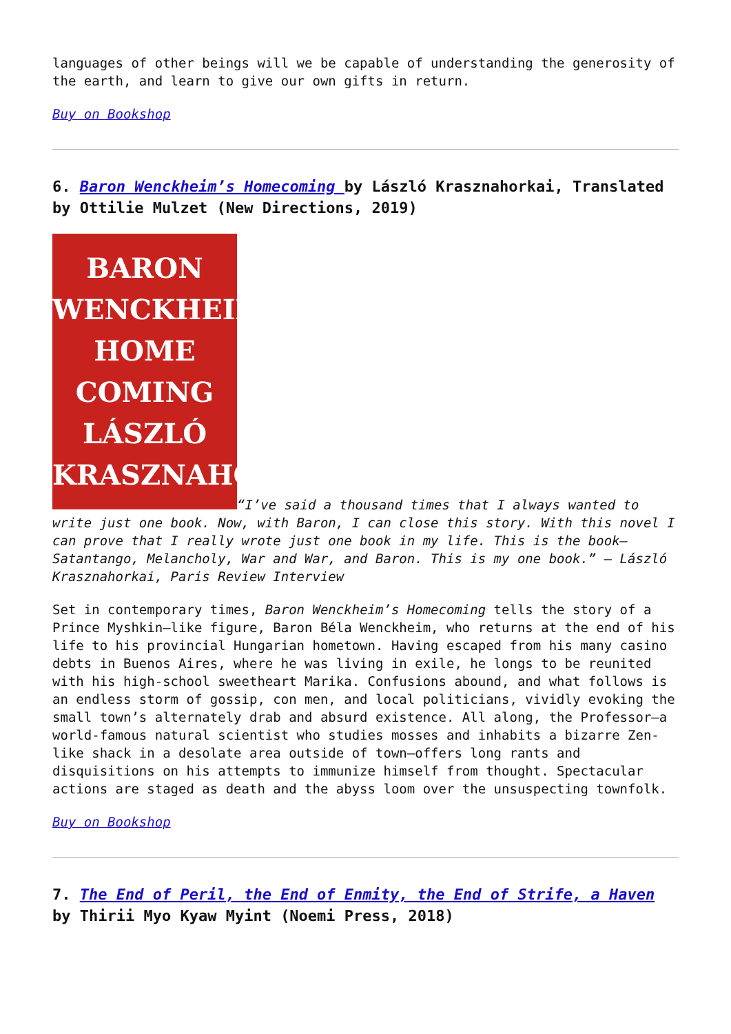languages of other beings will we be capable of understanding the generosity of the earth, and learn to give our own gifts in return.
Buy on Bookshop
6. Baron Wenckheim’s Homecoming by László Krasznahorkai, Translated by Ottilie Mulzet (New Directions, 2019)
BARON
WENCKHEIM'S
HOME
COMING
LÁSZLÓ
KRASZNAHORKAI
“I’ve said a thousand times that I always wanted to write just one book. Now, with Baron, I can close this story. With this novel I can prove that I really wrote just one book in my life. This is the book—Satantango, Melancholy, War and War, and Baron. This is my one book.” — László Krasznahorkai, Paris Review Interview
Set in contemporary times, Baron Wenckheim’s Homecoming tells the story of a Prince Myshkin–like figure, Baron Béla Wenckheim, who returns at the end of his life to his provincial Hungarian hometown. Having escaped from his many casino debts in Buenos Aires, where he was living in exile, he longs to be reunited with his high-school sweetheart Marika. Confusions abound, and what follows is an endless storm of gossip, con men, and local politicians, vividly evoking the small town’s alternately drab and absurd existence. All along, the Professor—a world-famous natural scientist who studies mosses and inhabits a bizarre Zen-like shack in a desolate area outside of town—offers long rants and disquisitions on his attempts to immunize himself from thought. Spectacular actions are staged as death and the abyss loom over the unsuspecting townfolk.
Buy on Bookshop
7. The End of Peril, the End of Enmity, the End of Strife, a Haven by Thirii Myo Kyaw Myint (Noemi Press, 2018)